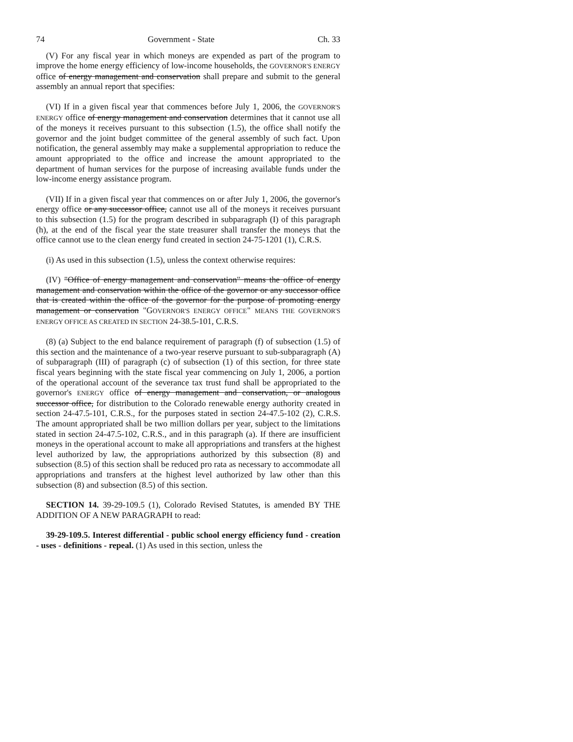74 Government - State Ch. 33
(V) For any fiscal year in which moneys are expended as part of the program to improve the home energy efficiency of low-income households, the GOVERNOR'S ENERGY office of energy management and conservation shall prepare and submit to the general assembly an annual report that specifies:
(VI) If in a given fiscal year that commences before July 1, 2006, the GOVERNOR'S ENERGY office of energy management and conservation determines that it cannot use all of the moneys it receives pursuant to this subsection (1.5), the office shall notify the governor and the joint budget committee of the general assembly of such fact. Upon notification, the general assembly may make a supplemental appropriation to reduce the amount appropriated to the office and increase the amount appropriated to the department of human services for the purpose of increasing available funds under the low-income energy assistance program.
(VII) If in a given fiscal year that commences on or after July 1, 2006, the governor's energy office or any successor office, cannot use all of the moneys it receives pursuant to this subsection (1.5) for the program described in subparagraph (I) of this paragraph (h), at the end of the fiscal year the state treasurer shall transfer the moneys that the office cannot use to the clean energy fund created in section 24-75-1201 (1), C.R.S.
(i) As used in this subsection (1.5), unless the context otherwise requires:
(IV) "Office of energy management and conservation" means the office of energy management and conservation within the office of the governor or any successor office that is created within the office of the governor for the purpose of promoting energy management or conservation "GOVERNOR'S ENERGY OFFICE" MEANS THE GOVERNOR'S ENERGY OFFICE AS CREATED IN SECTION 24-38.5-101, C.R.S.
(8) (a) Subject to the end balance requirement of paragraph (f) of subsection (1.5) of this section and the maintenance of a two-year reserve pursuant to sub-subparagraph (A) of subparagraph (III) of paragraph (c) of subsection (1) of this section, for three state fiscal years beginning with the state fiscal year commencing on July 1, 2006, a portion of the operational account of the severance tax trust fund shall be appropriated to the governor's ENERGY office of energy management and conservation, or analogous successor office, for distribution to the Colorado renewable energy authority created in section 24-47.5-101, C.R.S., for the purposes stated in section 24-47.5-102 (2), C.R.S. The amount appropriated shall be two million dollars per year, subject to the limitations stated in section 24-47.5-102, C.R.S., and in this paragraph (a). If there are insufficient moneys in the operational account to make all appropriations and transfers at the highest level authorized by law, the appropriations authorized by this subsection (8) and subsection (8.5) of this section shall be reduced pro rata as necessary to accommodate all appropriations and transfers at the highest level authorized by law other than this subsection (8) and subsection (8.5) of this section.
SECTION 14. 39-29-109.5 (1), Colorado Revised Statutes, is amended BY THE ADDITION OF A NEW PARAGRAPH to read:
39-29-109.5. Interest differential - public school energy efficiency fund - creation - uses - definitions - repeal. (1) As used in this section, unless the